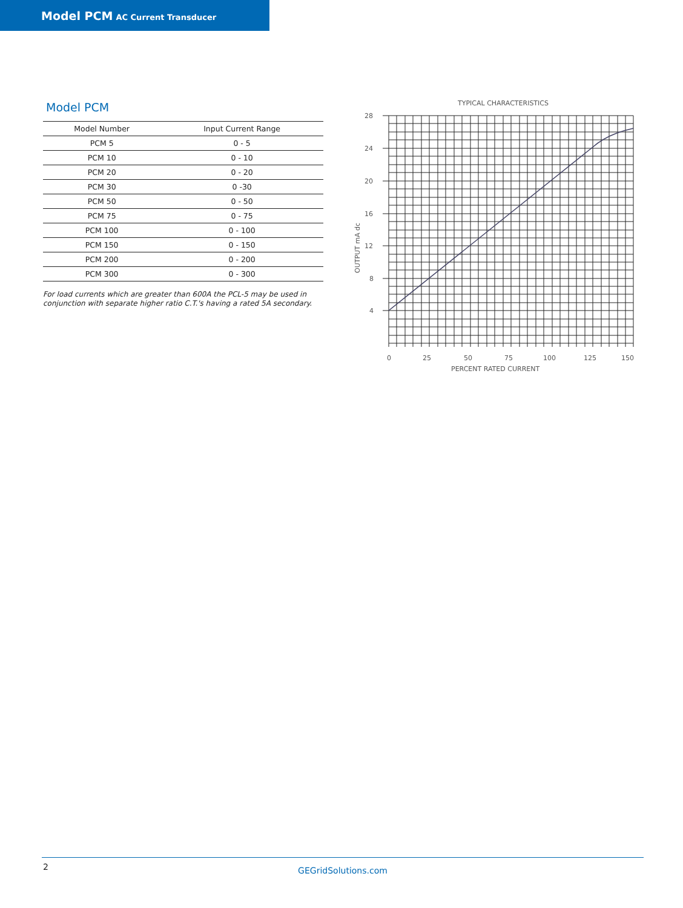Model PCM AC Current Transducer
Model PCM
| Model Number | Input Current Range |
| --- | --- |
| PCM 5 | 0 - 5 |
| PCM 10 | 0 - 10 |
| PCM 20 | 0 - 20 |
| PCM 30 | 0 -30 |
| PCM 50 | 0 - 50 |
| PCM 75 | 0 - 75 |
| PCM 100 | 0 - 100 |
| PCM 150 | 0 - 150 |
| PCM 200 | 0 - 200 |
| PCM 300 | 0 - 300 |
For load currents which are greater than 600A the PCL-5 may be used in conjunction with separate higher ratio C.T.'s having a rated 5A secondary.
TYPICAL CHARACTERISTICS
28
24
20
16
12
8
4
OUTPUT mA dc
0
25
50
75
100
125
150
PERCENT RATED CURRENT
2
GEGridSolutions.com